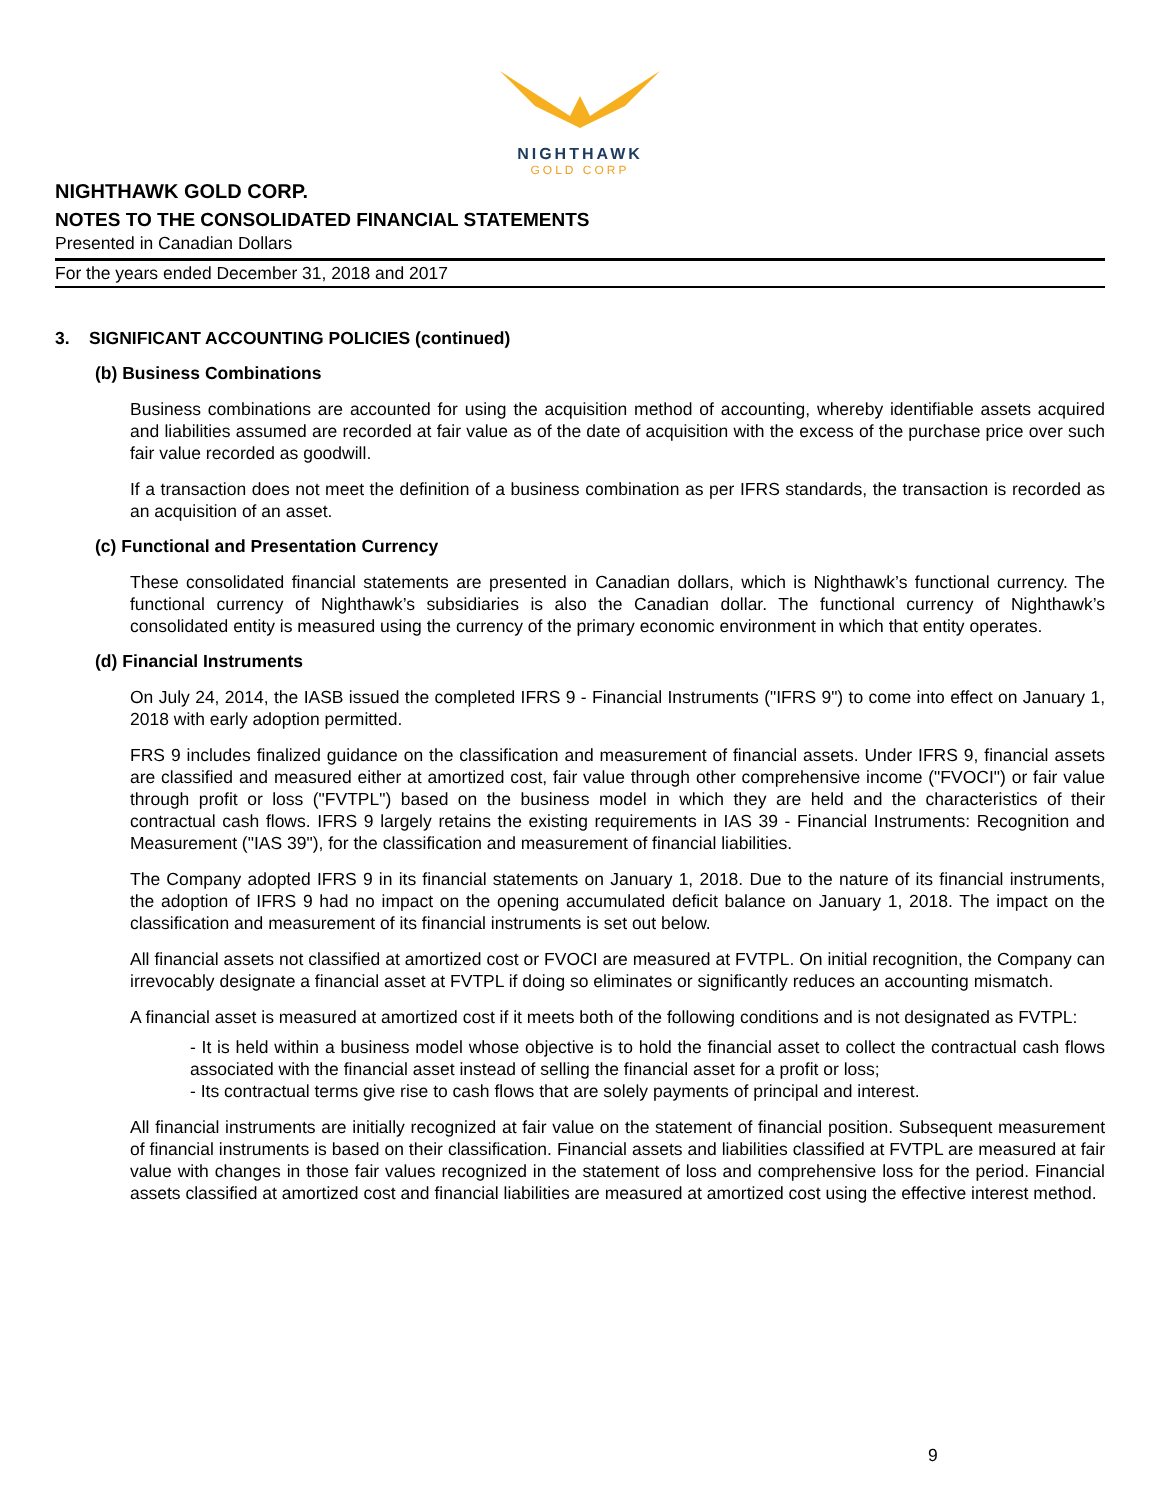NIGHTHAWK
GOLD CORP
NIGHTHAWK GOLD CORP.
NOTES TO THE CONSOLIDATED FINANCIAL STATEMENTS
Presented in Canadian Dollars
For the years ended December 31, 2018 and 2017
3. SIGNIFICANT ACCOUNTING POLICIES (continued)
(b) Business Combinations
Business combinations are accounted for using the acquisition method of accounting, whereby identifiable assets acquired and liabilities assumed are recorded at fair value as of the date of acquisition with the excess of the purchase price over such fair value recorded as goodwill.
If a transaction does not meet the definition of a business combination as per IFRS standards, the transaction is recorded as an acquisition of an asset.
(c) Functional and Presentation Currency
These consolidated financial statements are presented in Canadian dollars, which is Nighthawk’s functional currency. The functional currency of Nighthawk’s subsidiaries is also the Canadian dollar. The functional currency of Nighthawk’s consolidated entity is measured using the currency of the primary economic environment in which that entity operates.
(d) Financial Instruments
On July 24, 2014, the IASB issued the completed IFRS 9 - Financial Instruments ("IFRS 9") to come into effect on January 1, 2018 with early adoption permitted.
FRS 9 includes finalized guidance on the classification and measurement of financial assets. Under IFRS 9, financial assets are classified and measured either at amortized cost, fair value through other comprehensive income ("FVOCI") or fair value through profit or loss ("FVTPL") based on the business model in which they are held and the characteristics of their contractual cash flows. IFRS 9 largely retains the existing requirements in IAS 39 - Financial Instruments: Recognition and Measurement ("IAS 39"), for the classification and measurement of financial liabilities.
The Company adopted IFRS 9 in its financial statements on January 1, 2018. Due to the nature of its financial instruments, the adoption of IFRS 9 had no impact on the opening accumulated deficit balance on January 1, 2018. The impact on the classification and measurement of its financial instruments is set out below.
All financial assets not classified at amortized cost or FVOCI are measured at FVTPL. On initial recognition, the Company can irrevocably designate a financial asset at FVTPL if doing so eliminates or significantly reduces an accounting mismatch.
A financial asset is measured at amortized cost if it meets both of the following conditions and is not designated as FVTPL:
- It is held within a business model whose objective is to hold the financial asset to collect the contractual cash flows associated with the financial asset instead of selling the financial asset for a profit or loss;
- Its contractual terms give rise to cash flows that are solely payments of principal and interest.
All financial instruments are initially recognized at fair value on the statement of financial position. Subsequent measurement of financial instruments is based on their classification. Financial assets and liabilities classified at FVTPL are measured at fair value with changes in those fair values recognized in the statement of loss and comprehensive loss for the period. Financial assets classified at amortized cost and financial liabilities are measured at amortized cost using the effective interest method.
9